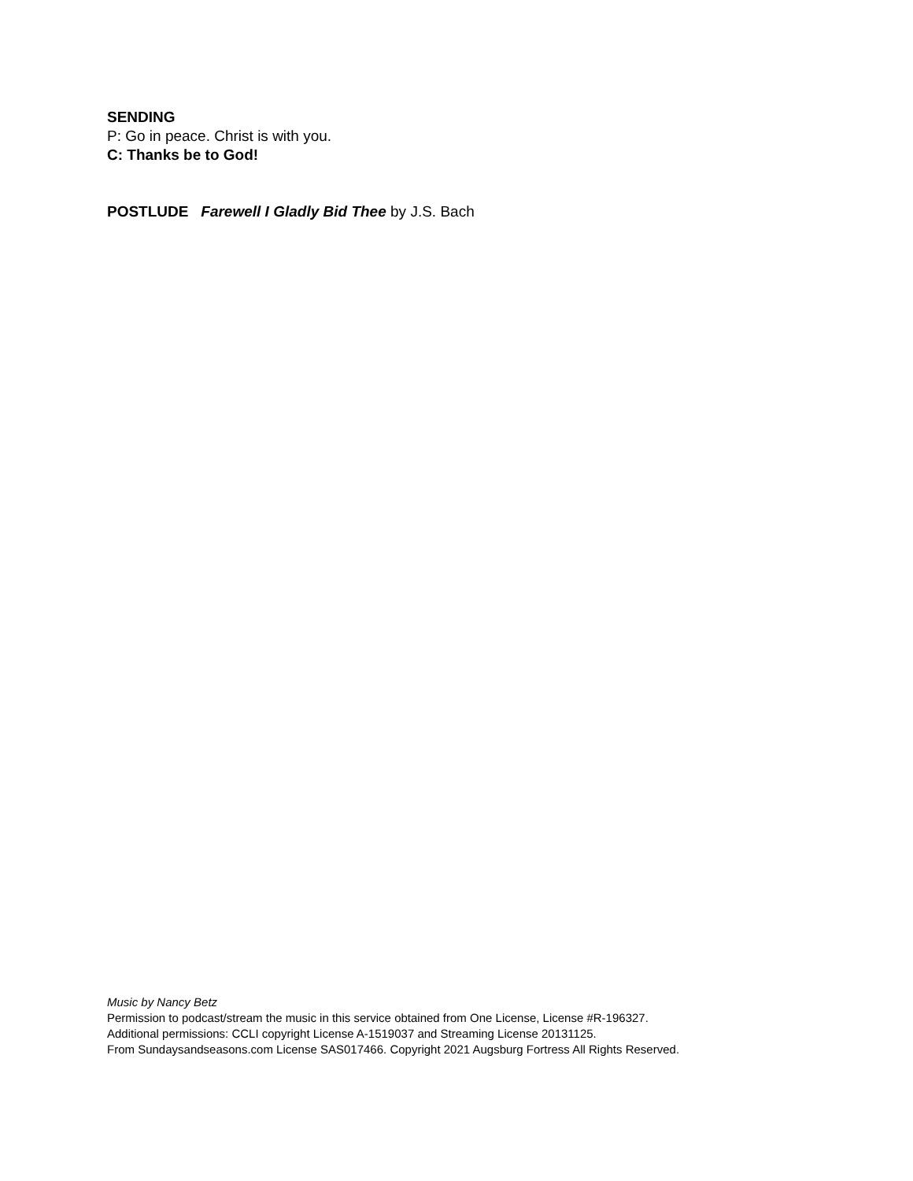SENDING
P: Go in peace. Christ is with you.
C: Thanks be to God!
POSTLUDE Farewell I Gladly Bid Thee by J.S. Bach
Music by Nancy Betz
Permission to podcast/stream the music in this service obtained from One License, License #R-196327.
Additional permissions: CCLI copyright License A-1519037 and Streaming License 20131125.
From Sundaysandseasons.com License SAS017466. Copyright 2021 Augsburg Fortress All Rights Reserved.